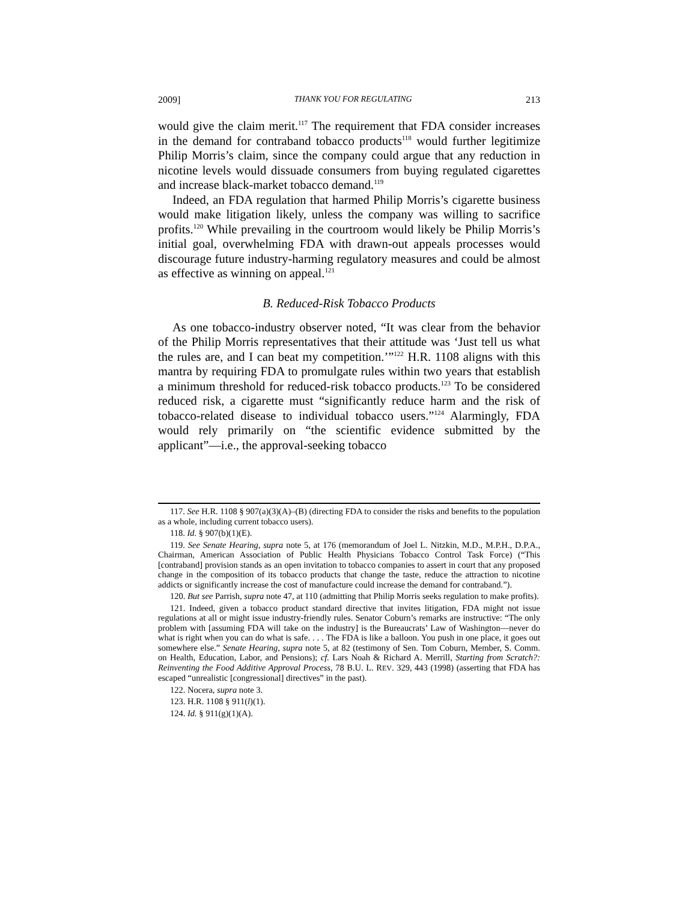2009] THANK YOU FOR REGULATING 213
would give the claim merit.<sup>117</sup> The requirement that FDA consider increases in the demand for contraband tobacco products<sup>118</sup> would further legitimize Philip Morris’s claim, since the company could argue that any reduction in nicotine levels would dissuade consumers from buying regulated cigarettes and increase black-market tobacco demand.<sup>119</sup>
Indeed, an FDA regulation that harmed Philip Morris’s cigarette business would make litigation likely, unless the company was willing to sacrifice profits.<sup>120</sup> While prevailing in the courtroom would likely be Philip Morris’s initial goal, overwhelming FDA with drawn-out appeals processes would discourage future industry-harming regulatory measures and could be almost as effective as winning on appeal.<sup>121</sup>
B. Reduced-Risk Tobacco Products
As one tobacco-industry observer noted, “It was clear from the behavior of the Philip Morris representatives that their attitude was ‘Just tell us what the rules are, and I can beat my competition.’”<sup>122</sup> H.R. 1108 aligns with this mantra by requiring FDA to promulgate rules within two years that establish a minimum threshold for reduced-risk tobacco products.<sup>123</sup> To be considered reduced risk, a cigarette must “significantly reduce harm and the risk of tobacco-related disease to individual tobacco users.”<sup>124</sup> Alarmingly, FDA would rely primarily on “the scientific evidence submitted by the applicant”—i.e., the approval-seeking tobacco
117. See H.R. 1108 § 907(a)(3)(A)–(B) (directing FDA to consider the risks and benefits to the population as a whole, including current tobacco users).
118. Id. § 907(b)(1)(E).
119. See Senate Hearing, supra note 5, at 176 (memorandum of Joel L. Nitzkin, M.D., M.P.H., D.P.A., Chairman, American Association of Public Health Physicians Tobacco Control Task Force) (“This [contraband] provision stands as an open invitation to tobacco companies to assert in court that any proposed change in the composition of its tobacco products that change the taste, reduce the attraction to nicotine addicts or significantly increase the cost of manufacture could increase the demand for contraband.”).
120. But see Parrish, supra note 47, at 110 (admitting that Philip Morris seeks regulation to make profits).
121. Indeed, given a tobacco product standard directive that invites litigation, FDA might not issue regulations at all or might issue industry-friendly rules. Senator Coburn’s remarks are instructive: “The only problem with [assuming FDA will take on the industry] is the Bureaucrats’ Law of Washington—never do what is right when you can do what is safe. . . . The FDA is like a balloon. You push in one place, it goes out somewhere else.” Senate Hearing, supra note 5, at 82 (testimony of Sen. Tom Coburn, Member, S. Comm. on Health, Education, Labor, and Pensions); cf. Lars Noah & Richard A. Merrill, Starting from Scratch?: Reinventing the Food Additive Approval Process, 78 B.U. L. REV. 329, 443 (1998) (asserting that FDA has escaped “unrealistic [congressional] directives” in the past).
122. Nocera, supra note 3.
123. H.R. 1108 § 911(l)(1).
124. Id. § 911(g)(1)(A).